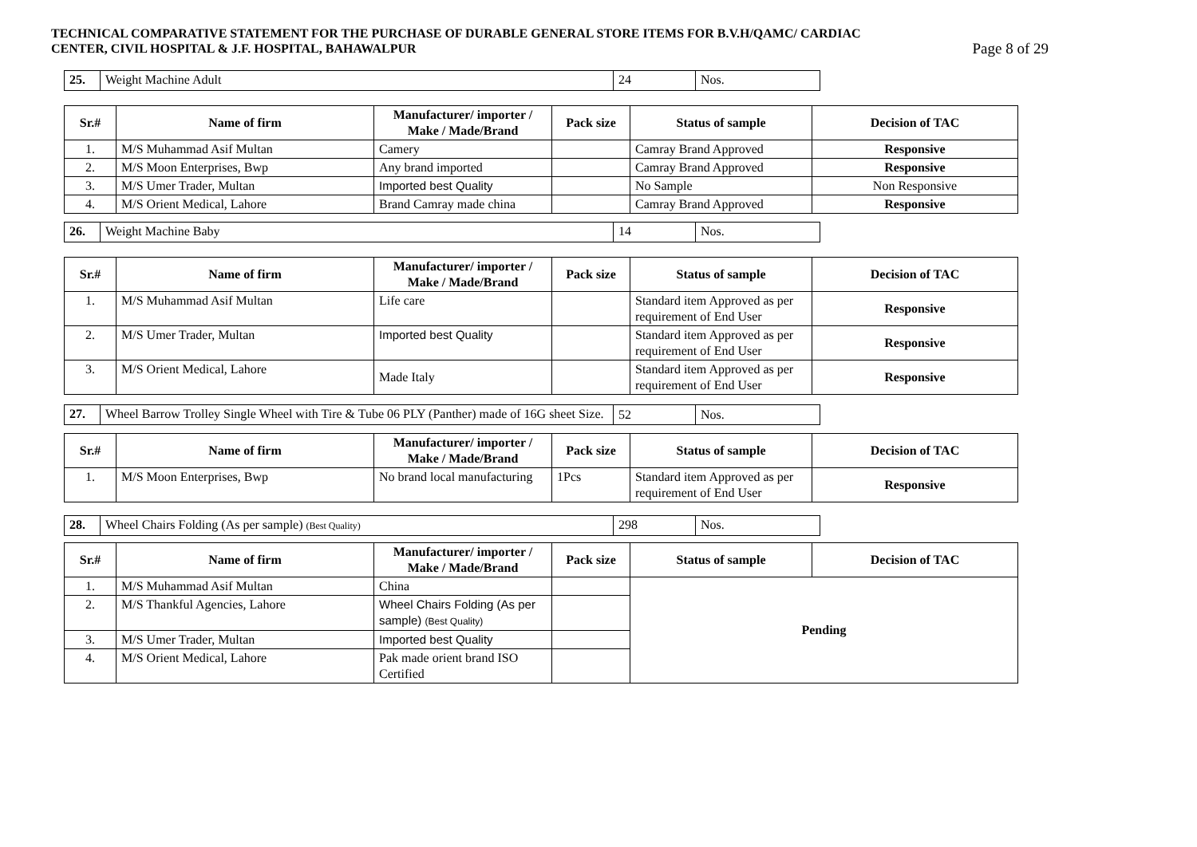TECHNICAL COMPARATIVE STATEMENT FOR THE PURCHASE OF DURABLE GENERAL STORE ITEMS FOR B.V.H/QAMC/ CARDIAC
CENTER, CIVIL HOSPITAL & J.F. HOSPITAL, BAHAWALPUR Page 8 of 29
| 25. | Weight Machine Adult | 24 | Nos. |
| Sr.# | Name of firm | Manufacturer/ importer / Make / Made/Brand | Pack size | Status of sample | Decision of TAC |
| --- | --- | --- | --- | --- | --- |
| 1. | M/S Muhammad Asif Multan | Camery | | Camray Brand Approved | Responsive |
| 2. | M/S Moon Enterprises, Bwp | Any brand imported | | Camray Brand Approved | Responsive |
| 3. | M/S Umer Trader, Multan | Imported best Quality | | No Sample | Non Responsive |
| 4. | M/S Orient Medical, Lahore | Brand Camray made china | | Camray Brand Approved | Responsive |
| 26. | Weight Machine Baby | 14 | Nos. |
| Sr.# | Name of firm | Manufacturer/ importer / Make / Made/Brand | Pack size | Status of sample | Decision of TAC |
| --- | --- | --- | --- | --- | --- |
| 1. | M/S Muhammad Asif Multan | Life care | | Standard item Approved as per requirement of End User | Responsive |
| 2. | M/S Umer Trader, Multan | Imported best Quality | | Standard item Approved as per requirement of End User | Responsive |
| 3. | M/S Orient Medical, Lahore | Made Italy | | Standard item Approved as per requirement of End User | Responsive |
| 27. | Wheel Barrow Trolley Single Wheel with Tire & Tube 06 PLY (Panther) made of 16G sheet Size. | 52 | Nos. |
| Sr.# | Name of firm | Manufacturer/ importer / Make / Made/Brand | Pack size | Status of sample | Decision of TAC |
| --- | --- | --- | --- | --- | --- |
| 1. | M/S Moon Enterprises, Bwp | No brand local manufacturing | 1Pcs | Standard item Approved as per requirement of End User | Responsive |
| 28. | Wheel Chairs Folding (As per sample) (Best Quality) | 298 | Nos. |
| Sr.# | Name of firm | Manufacturer/ importer / Make / Made/Brand | Pack size | Status of sample | Decision of TAC |
| --- | --- | --- | --- | --- | --- |
| 1. | M/S Muhammad Asif Multan | China | | Pending | |
| 2. | M/S Thankful Agencies, Lahore | Wheel Chairs Folding (As per sample) (Best Quality) | | | |
| 3. | M/S Umer Trader, Multan | Imported best Quality | | | |
| 4. | M/S Orient Medical, Lahore | Pak made orient brand ISO Certified | | | |